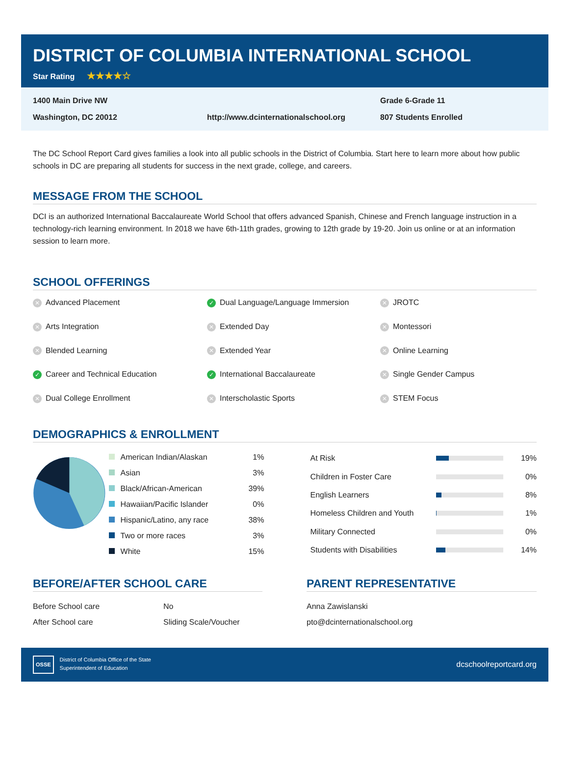DISTRICT OF COLUMBIA INTERNATIONAL SCHOOL
Star Rating ★★★★☆
1400 Main Drive NW
Grade 6-Grade 11
Washington, DC 20012
http://www.dcinternationalschool.org
807 Students Enrolled
The DC School Report Card gives families a look into all public schools in the District of Columbia. Start here to learn more about how public schools in DC are preparing all students for success in the next grade, college, and careers.
MESSAGE FROM THE SCHOOL
DCI is an authorized International Baccalaureate World School that offers advanced Spanish, Chinese and French language instruction in a technology-rich learning environment. In 2018 we have 6th-11th grades, growing to 12th grade by 19-20. Join us online or at an information session to learn more.
SCHOOL OFFERINGS
✕ Advanced Placement
✓ Dual Language/Language Immersion
✕ JROTC
✕ Arts Integration
✕ Extended Day
✕ Montessori
✕ Blended Learning
✕ Extended Year
✕ Online Learning
✓ Career and Technical Education
✓ International Baccalaureate
✕ Single Gender Campus
✕ Dual College Enrollment
✕ Interscholastic Sports
✕ STEM Focus
DEMOGRAPHICS & ENROLLMENT
| American Indian/Alaskan | 1% |
| Asian | 3% |
| Black/African-American | 39% |
| Hawaiian/Pacific Islander | 0% |
| Hispanic/Latino, any race | 38% |
| Two or more races | 3% |
| White | 15% |
| At Risk | | 19% |
| Children in Foster Care | | 0% |
| English Learners | | 8% |
| Homeless Children and Youth | | 1% |
| Military Connected | | 0% |
| Students with Disabilities | | 14% |
BEFORE/AFTER SCHOOL CARE
| Before School care | No |
| After School care | Sliding Scale/Voucher |
PARENT REPRESENTATIVE
| Anna Zawislanski |
| pto@dcinternationalschool.org |
OSSE District of Columbia Office of the State
Superintendent of Education
dcschoolreportcard.org